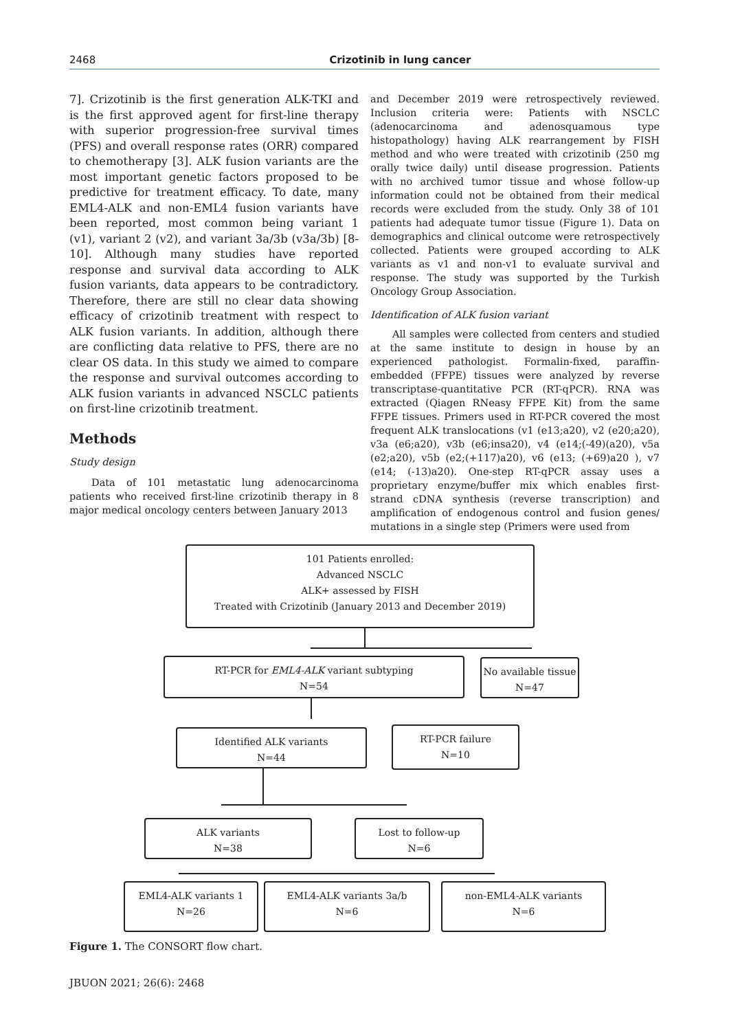2468 Crizotinib in lung cancer
7]. Crizotinib is the first generation ALK-TKI and is the first approved agent for first-line therapy with superior progression-free survival times (PFS) and overall response rates (ORR) compared to chemotherapy [3]. ALK fusion variants are the most important genetic factors proposed to be predictive for treatment efficacy. To date, many EML4-ALK and non-EML4 fusion variants have been reported, most common being variant 1 (v1), variant 2 (v2), and variant 3a/3b (v3a/3b) [8-10]. Although many studies have reported response and survival data according to ALK fusion variants, data appears to be contradictory. Therefore, there are still no clear data showing efficacy of crizotinib treatment with respect to ALK fusion variants. In addition, although there are conflicting data relative to PFS, there are no clear OS data. In this study we aimed to compare the response and survival outcomes according to ALK fusion variants in advanced NSCLC patients on first-line crizotinib treatment.
Methods
Study design
Data of 101 metastatic lung adenocarcinoma patients who received first-line crizotinib therapy in 8 major medical oncology centers between January 2013
and December 2019 were retrospectively reviewed. Inclusion criteria were: Patients with NSCLC (adenocarcinoma and adenosquamous type histopathology) having ALK rearrangement by FISH method and who were treated with crizotinib (250 mg orally twice daily) until disease progression. Patients with no archived tumor tissue and whose follow-up information could not be obtained from their medical records were excluded from the study. Only 38 of 101 patients had adequate tumor tissue (Figure 1). Data on demographics and clinical outcome were retrospectively collected. Patients were grouped according to ALK variants as v1 and non-v1 to evaluate survival and response. The study was supported by the Turkish Oncology Group Association.
Identification of ALK fusion variant
All samples were collected from centers and studied at the same institute to design in house by an experienced pathologist. Formalin-fixed, paraffin-embedded (FFPE) tissues were analyzed by reverse transcriptase-quantitative PCR (RT-qPCR). RNA was extracted (Qiagen RNeasy FFPE Kit) from the same FFPE tissues. Primers used in RT-PCR covered the most frequent ALK translocations (v1 (e13;a20), v2 (e20;a20), v3a (e6;a20), v3b (e6;insa20), v4 (e14;(-49)(a20), v5a (e2;a20), v5b (e2;(+117)a20), v6 (e13; (+69)a20 ), v7 (e14; (-13)a20). One-step RT-qPCR assay uses a proprietary enzyme/buffer mix which enables first-strand cDNA synthesis (reverse transcription) and amplification of endogenous control and fusion genes/ mutations in a single step (Primers were used from
101 Patients enrolled:
Advanced NSCLC
ALK+ assessed by FISH
Treated with Crizotinib (January 2013 and December 2019)
RT-PCR for EML4-ALK variant subtyping
N=54
No available tissue
N=47
Identified ALK variants
N=44
RT-PCR failure
N=10
ALK variants
N=38
Lost to follow-up
N=6
EML4-ALK variants 1
N=26
EML4-ALK variants 3a/b
N=6
non-EML4-ALK variants
N=6
Figure 1. The CONSORT flow chart.
JBUON 2021; 26(6): 2468